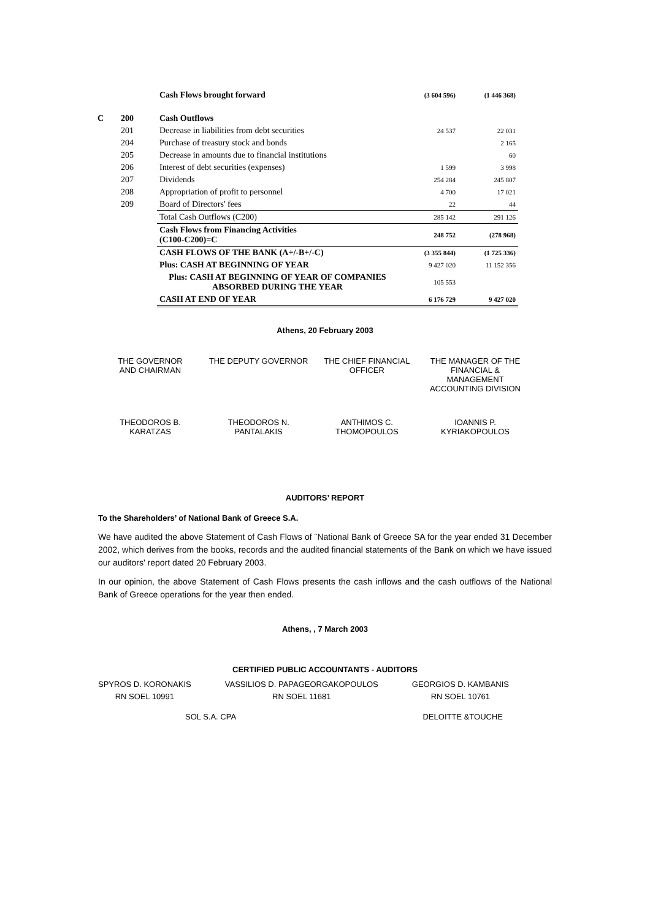| | | Cash Flows brought forward | (3 604 596) | (1 446 368) |
| C | 200 | Cash Outflows | | |
| | 201 | Decrease in liabilities from debt securities | 24 537 | 22 031 |
| | 204 | Purchase of treasury stock and bonds | | 2 165 |
| | 205 | Decrease in amounts due to financial institutions | | 60 |
| | 206 | Interest of debt securities (expenses) | 1 599 | 3 998 |
| | 207 | Dividends | 254 284 | 245 807 |
| | 208 | Appropriation of profit to personnel | 4 700 | 17 021 |
| | 209 | Board of Directors' fees | 22 | 44 |
| | | Total Cash Outflows (C200) | 285 142 | 291 126 |
| | | Cash Flows from Financing Activities (C100-C200)=C | 248 752 | (278 968) |
| | | CASH FLOWS OF THE BANK (A+/-B+/-C) | (3 355 844) | (1 725 336) |
| | | Plus: CASH AT BEGINNING OF YEAR | 9 427 020 | 11 152 356 |
| | | Plus: CASH AT BEGINNING OF YEAR OF COMPANIES ABSORBED DURING THE YEAR | 105 553 | |
| | | CASH AT END OF YEAR | 6 176 729 | 9 427 020 |
Athens, 20 February 2003
THE GOVERNOR
AND CHAIRMAN
THE DEPUTY GOVERNOR THE CHIEF FINANCIAL
OFFICER
THE MANAGER OF THE
FINANCIAL &
MANAGEMENT
ACCOUNTING DIVISION
THEODOROS B.
KARATZAS
THEODOROS N.
PANTALAKIS
ANTHIMOS C.
THOMOPOULOS
IOANNIS P.
KYRIAKOPOULOS
AUDITORS’ REPORT
To the Shareholders’ of National Bank of Greece S.A.
We have audited the above Statement of Cash Flows of ¨National Bank of Greece SA for the year ended 31 December 2002, which derives from the books, records and the audited financial statements of the Bank on which we have issued our auditors' report dated 20 February 2003.
In our opinion, the above Statement of Cash Flows presents the cash inflows and the cash outflows of the National Bank of Greece operations for the year then ended.
Athens, , 7 March 2003
CERTIFIED PUBLIC ACCOUNTANTS - AUDITORS
SPYROS D. KORONAKIS
RN SOEL 10991
VASSILIOS D. PAPAGEORGAKOPOULOS
RN SOEL 11681
GEORGIOS D. KAMBANIS
RN SOEL 10761
SOL S.A. CPA DELOITTE &TOUCHE